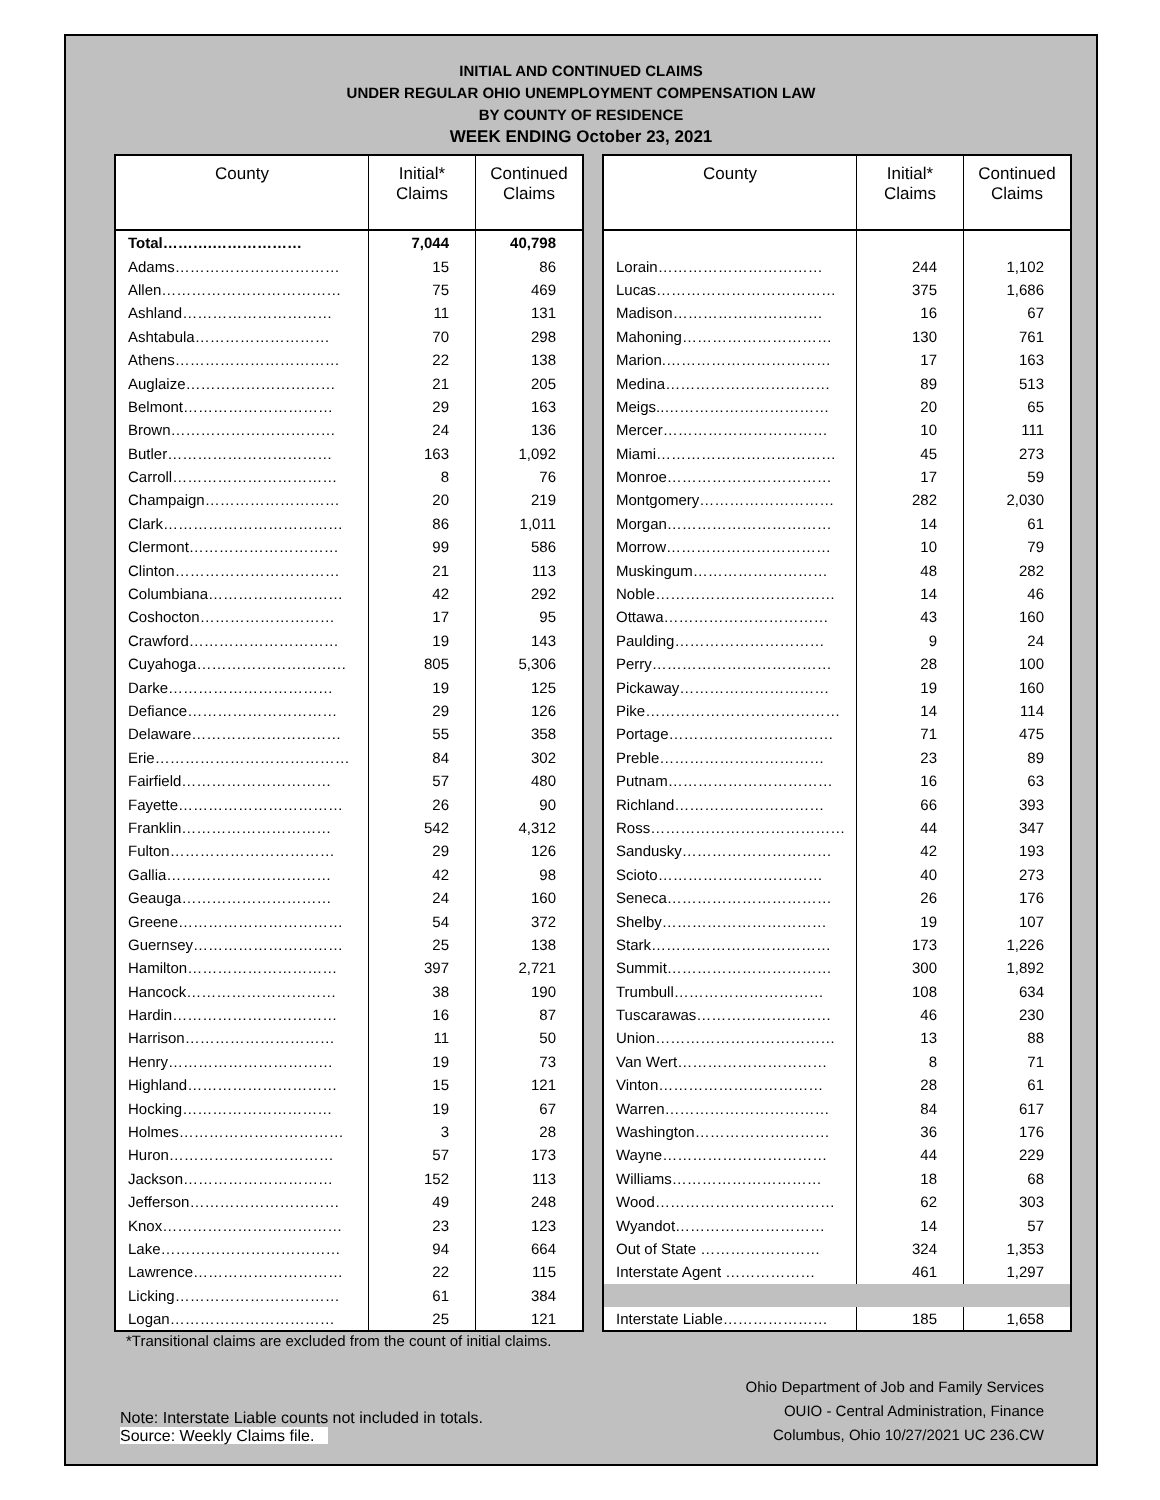INITIAL AND CONTINUED CLAIMS
UNDER REGULAR OHIO UNEMPLOYMENT COMPENSATION LAW
BY COUNTY OF RESIDENCE
WEEK ENDING October 23, 2021
| County | Initial* Claims | Continued Claims |
| --- | --- | --- |
| Total……….……………… | 7,044 | 40,798 |
| Adams…………………………… | 15 | 86 |
| Allen……………………………… | 75 | 469 |
| Ashland………………………… | 11 | 131 |
| Ashtabula……………………… | 70 | 298 |
| Athens…………………………… | 22 | 138 |
| Auglaize………………………… | 21 | 205 |
| Belmont………………………… | 29 | 163 |
| Brown…………………………… | 24 | 136 |
| Butler…………………………… | 163 | 1,092 |
| Carroll…………………………… | 8 | 76 |
| Champaign……………………… | 20 | 219 |
| Clark……………………………… | 86 | 1,011 |
| Clermont………………………… | 99 | 586 |
| Clinton…………………………… | 21 | 113 |
| Columbiana……………………… | 42 | 292 |
| Coshocton……………………… | 17 | 95 |
| Crawford………………………… | 19 | 143 |
| Cuyahoga………………………… | 805 | 5,306 |
| Darke…………………………… | 19 | 125 |
| Defiance………………………… | 29 | 126 |
| Delaware………………………… | 55 | 358 |
| Erie………………………………… | 84 | 302 |
| Fairfield………………………… | 57 | 480 |
| Fayette…………………………… | 26 | 90 |
| Franklin………………………… | 542 | 4,312 |
| Fulton…………………………… | 29 | 126 |
| Gallia…………………………… | 42 | 98 |
| Geauga………………………… | 24 | 160 |
| Greene…………………………… | 54 | 372 |
| Guernsey………………………… | 25 | 138 |
| Hamilton………………………… | 397 | 2,721 |
| Hancock………………………… | 38 | 190 |
| Hardin…………………………… | 16 | 87 |
| Harrison………………………… | 11 | 50 |
| Henry…………………………… | 19 | 73 |
| Highland………………………… | 15 | 121 |
| Hocking………………………… | 19 | 67 |
| Holmes…………………………… | 3 | 28 |
| Huron…………………………… | 57 | 173 |
| Jackson………………………… | 152 | 113 |
| Jefferson………………………… | 49 | 248 |
| Knox……………………………… | 23 | 123 |
| Lake……………………………… | 94 | 664 |
| Lawrence………………………… | 22 | 115 |
| Licking…………………………… | 61 | 384 |
| Logan…………………………… | 25 | 121 |
| County | Initial* Claims | Continued Claims |
| --- | --- | --- |
| Lorain…………………………… | 244 | 1,102 |
| Lucas……………………………… | 375 | 1,686 |
| Madison………………………… | 16 | 67 |
| Mahoning………………………… | 130 | 761 |
| Marion.…………………………… | 17 | 163 |
| Medina…………………………… | 89 | 513 |
| Meigs..…………………………… | 20 | 65 |
| Mercer…………………………… | 10 | 111 |
| Miami……………………………… | 45 | 273 |
| Monroe…………………………… | 17 | 59 |
| Montgomery……………………… | 282 | 2,030 |
| Morgan…………………………… | 14 | 61 |
| Morrow…………………………… | 10 | 79 |
| Muskingum……………………… | 48 | 282 |
| Noble……………………………… | 14 | 46 |
| Ottawa…………………………… | 43 | 160 |
| Paulding………………………… | 9 | 24 |
| Perry……………………………… | 28 | 100 |
| Pickaway………………………… | 19 | 160 |
| Pike………………………………… | 14 | 114 |
| Portage…………………………… | 71 | 475 |
| Preble…………………………… | 23 | 89 |
| Putnam…………………………… | 16 | 63 |
| Richland………………………… | 66 | 393 |
| Ross………………………………… | 44 | 347 |
| Sandusky………………………… | 42 | 193 |
| Scioto…………………………… | 40 | 273 |
| Seneca…………………………… | 26 | 176 |
| Shelby…………………………… | 19 | 107 |
| Stark……………………………… | 173 | 1,226 |
| Summit…………………………… | 300 | 1,892 |
| Trumbull………………………… | 108 | 634 |
| Tuscarawas……………………… | 46 | 230 |
| Union……………………………… | 13 | 88 |
| Van Wert………………………… | 8 | 71 |
| Vinton…………………………… | 28 | 61 |
| Warren…………………………… | 84 | 617 |
| Washington……………………… | 36 | 176 |
| Wayne…………………………… | 44 | 229 |
| Williams………………………… | 18 | 68 |
| Wood……………………………… | 62 | 303 |
| Wyandot………………………… | 14 | 57 |
| Out of State …………………… | 324 | 1,353 |
| Interstate Agent ……………… | 461 | 1,297 |
| Interstate Liable………………… | 185 | 1,658 |
*Transitional claims are excluded from the count of initial claims.
Note: Interstate Liable counts not included in totals.
Source: Weekly Claims file.
Ohio Department of Job and Family Services
OUIO - Central Administration, Finance
Columbus, Ohio 10/27/2021 UC 236.CW